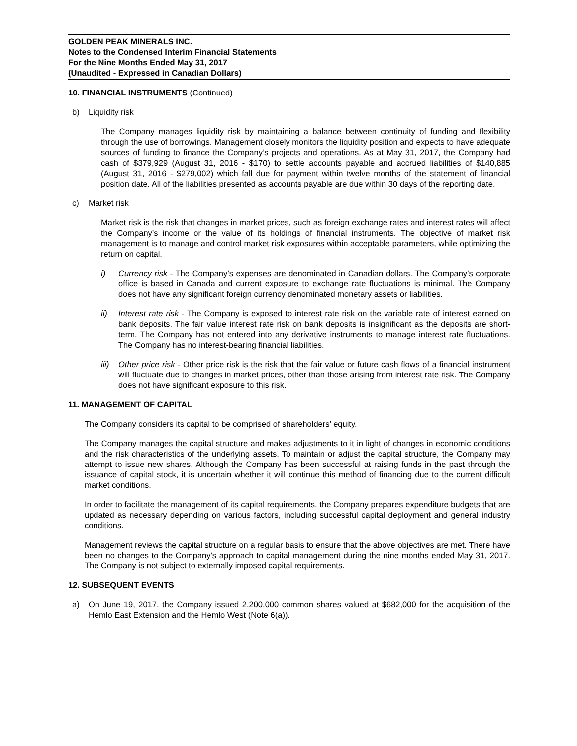GOLDEN PEAK MINERALS INC.
Notes to the Condensed Interim Financial Statements
For the Nine Months Ended May 31, 2017
(Unaudited - Expressed in Canadian Dollars)
10. FINANCIAL INSTRUMENTS (Continued)
b) Liquidity risk
The Company manages liquidity risk by maintaining a balance between continuity of funding and flexibility through the use of borrowings. Management closely monitors the liquidity position and expects to have adequate sources of funding to finance the Company’s projects and operations. As at May 31, 2017, the Company had cash of $379,929 (August 31, 2016 - $170) to settle accounts payable and accrued liabilities of $140,885 (August 31, 2016 - $279,002) which fall due for payment within twelve months of the statement of financial position date. All of the liabilities presented as accounts payable are due within 30 days of the reporting date.
c) Market risk
Market risk is the risk that changes in market prices, such as foreign exchange rates and interest rates will affect the Company’s income or the value of its holdings of financial instruments. The objective of market risk management is to manage and control market risk exposures within acceptable parameters, while optimizing the return on capital.
i) Currency risk - The Company’s expenses are denominated in Canadian dollars. The Company’s corporate office is based in Canada and current exposure to exchange rate fluctuations is minimal. The Company does not have any significant foreign currency denominated monetary assets or liabilities.
ii) Interest rate risk - The Company is exposed to interest rate risk on the variable rate of interest earned on bank deposits. The fair value interest rate risk on bank deposits is insignificant as the deposits are short-term. The Company has not entered into any derivative instruments to manage interest rate fluctuations. The Company has no interest-bearing financial liabilities.
iii)
Other price risk - Other price risk is the risk that the fair value or future cash flows of a financial instrument will fluctuate due to changes in market prices, other than those arising from interest rate risk. The Company does not have significant exposure to this risk.
11. MANAGEMENT OF CAPITAL
The Company considers its capital to be comprised of shareholders’ equity.
The Company manages the capital structure and makes adjustments to it in light of changes in economic conditions and the risk characteristics of the underlying assets. To maintain or adjust the capital structure, the Company may attempt to issue new shares. Although the Company has been successful at raising funds in the past through the issuance of capital stock, it is uncertain whether it will continue this method of financing due to the current difficult market conditions.
In order to facilitate the management of its capital requirements, the Company prepares expenditure budgets that are updated as necessary depending on various factors, including successful capital deployment and general industry conditions.
Management reviews the capital structure on a regular basis to ensure that the above objectives are met. There have been no changes to the Company’s approach to capital management during the nine months ended May 31, 2017. The Company is not subject to externally imposed capital requirements.
12. SUBSEQUENT EVENTS
a) On June 19, 2017, the Company issued 2,200,000 common shares valued at $682,000 for the acquisition of the Hemlo East Extension and the Hemlo West (Note 6(a)).